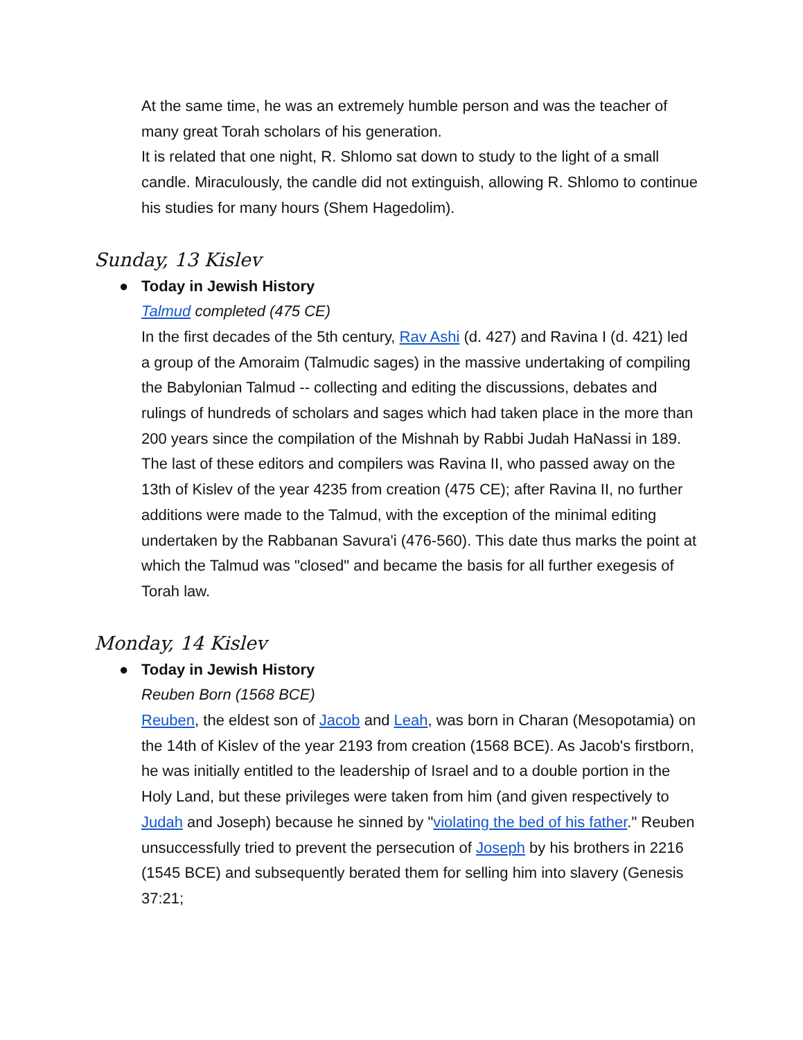At the same time, he was an extremely humble person and was the teacher of many great Torah scholars of his generation.
It is related that one night, R. Shlomo sat down to study to the light of a small candle. Miraculously, the candle did not extinguish, allowing R. Shlomo to continue his studies for many hours (Shem Hagedolim).
Sunday, 13 Kislev
● Today in Jewish History
Talmud completed (475 CE)
In the first decades of the 5th century, Rav Ashi (d. 427) and Ravina I (d. 421) led a group of the Amoraim (Talmudic sages) in the massive undertaking of compiling the Babylonian Talmud -- collecting and editing the discussions, debates and rulings of hundreds of scholars and sages which had taken place in the more than 200 years since the compilation of the Mishnah by Rabbi Judah HaNassi in 189. The last of these editors and compilers was Ravina II, who passed away on the 13th of Kislev of the year 4235 from creation (475 CE); after Ravina II, no further additions were made to the Talmud, with the exception of the minimal editing undertaken by the Rabbanan Savura'i (476-560). This date thus marks the point at which the Talmud was "closed" and became the basis for all further exegesis of Torah law.
Monday, 14 Kislev
● Today in Jewish History
Reuben Born (1568 BCE)
Reuben, the eldest son of Jacob and Leah, was born in Charan (Mesopotamia) on the 14th of Kislev of the year 2193 from creation (1568 BCE). As Jacob's firstborn, he was initially entitled to the leadership of Israel and to a double portion in the Holy Land, but these privileges were taken from him (and given respectively to Judah and Joseph) because he sinned by "violating the bed of his father." Reuben unsuccessfully tried to prevent the persecution of Joseph by his brothers in 2216 (1545 BCE) and subsequently berated them for selling him into slavery (Genesis 37:21;